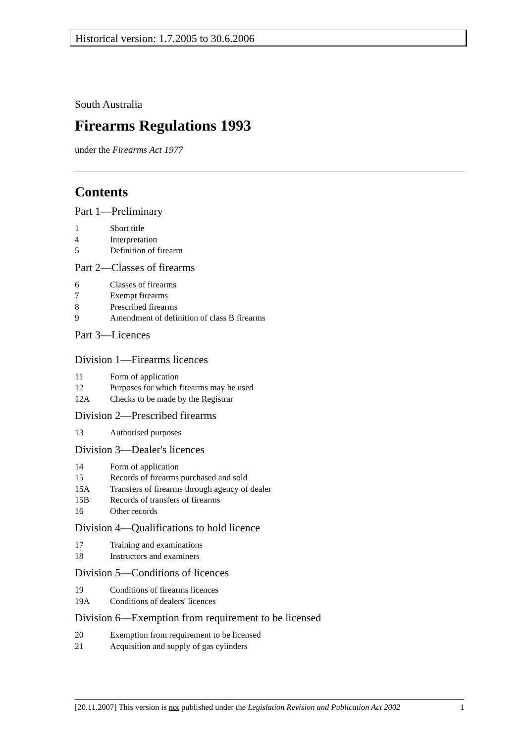Historical version: 1.7.2005 to 30.6.2006
South Australia
Firearms Regulations 1993
under the Firearms Act 1977
Contents
Part 1—Preliminary
1 Short title
4 Interpretation
5 Definition of firearm
Part 2—Classes of firearms
6 Classes of firearms
7 Exempt firearms
8 Prescribed firearms
9 Amendment of definition of class B firearms
Part 3—Licences
Division 1—Firearms licences
11 Form of application
12 Purposes for which firearms may be used
12A Checks to be made by the Registrar
Division 2—Prescribed firearms
13 Authorised purposes
Division 3—Dealer's licences
14 Form of application
15 Records of firearms purchased and sold
15A Transfers of firearms through agency of dealer
15B Records of transfers of firearms
16 Other records
Division 4—Qualifications to hold licence
17 Training and examinations
18 Instructors and examiners
Division 5—Conditions of licences
19 Conditions of firearms licences
19A Conditions of dealers' licences
Division 6—Exemption from requirement to be licensed
20 Exemption from requirement to be licensed
21 Acquisition and supply of gas cylinders
[20.11.2007] This version is not published under the Legislation Revision and Publication Act 2002 1